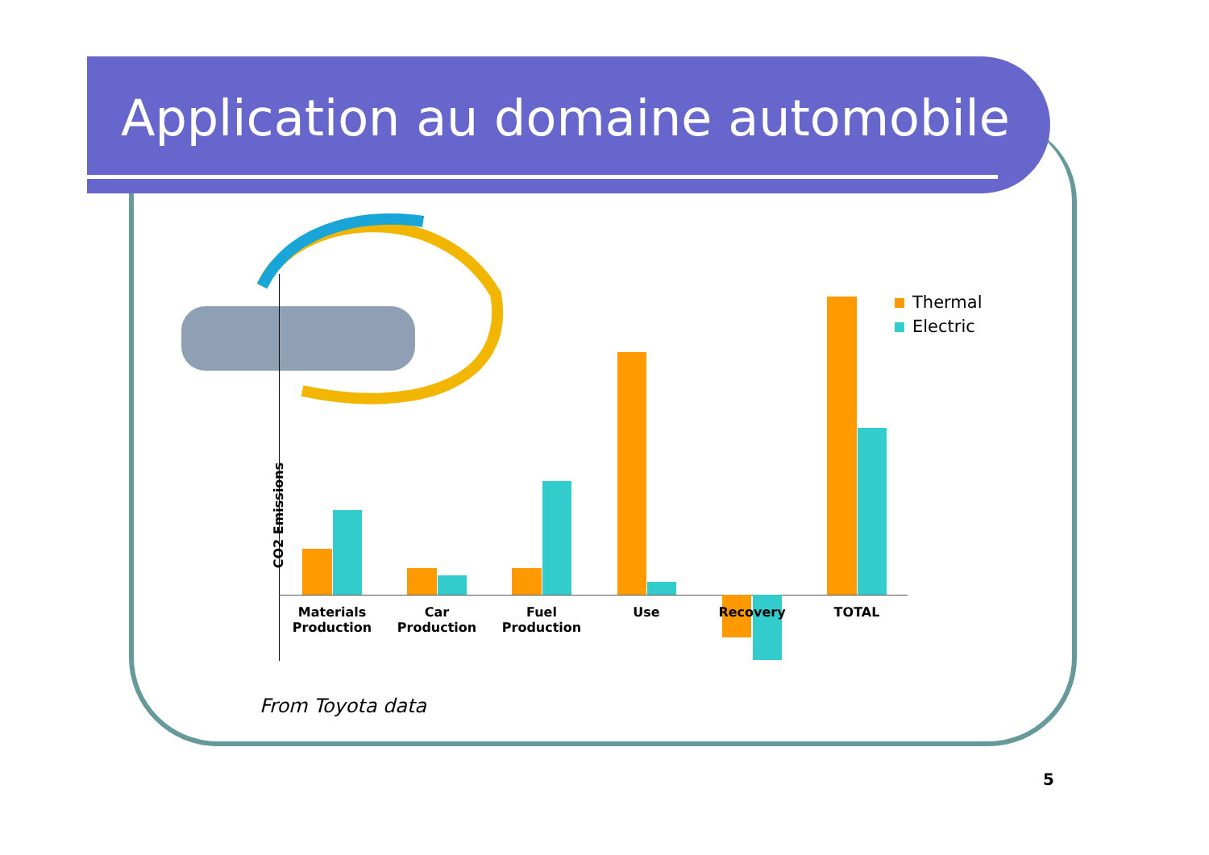Application au domaine automobile
CO2 Emissions
Materials Production
Car Production
Fuel Production
Use Recovery TOTAL
Thermal
Electric
From Toyota data
5